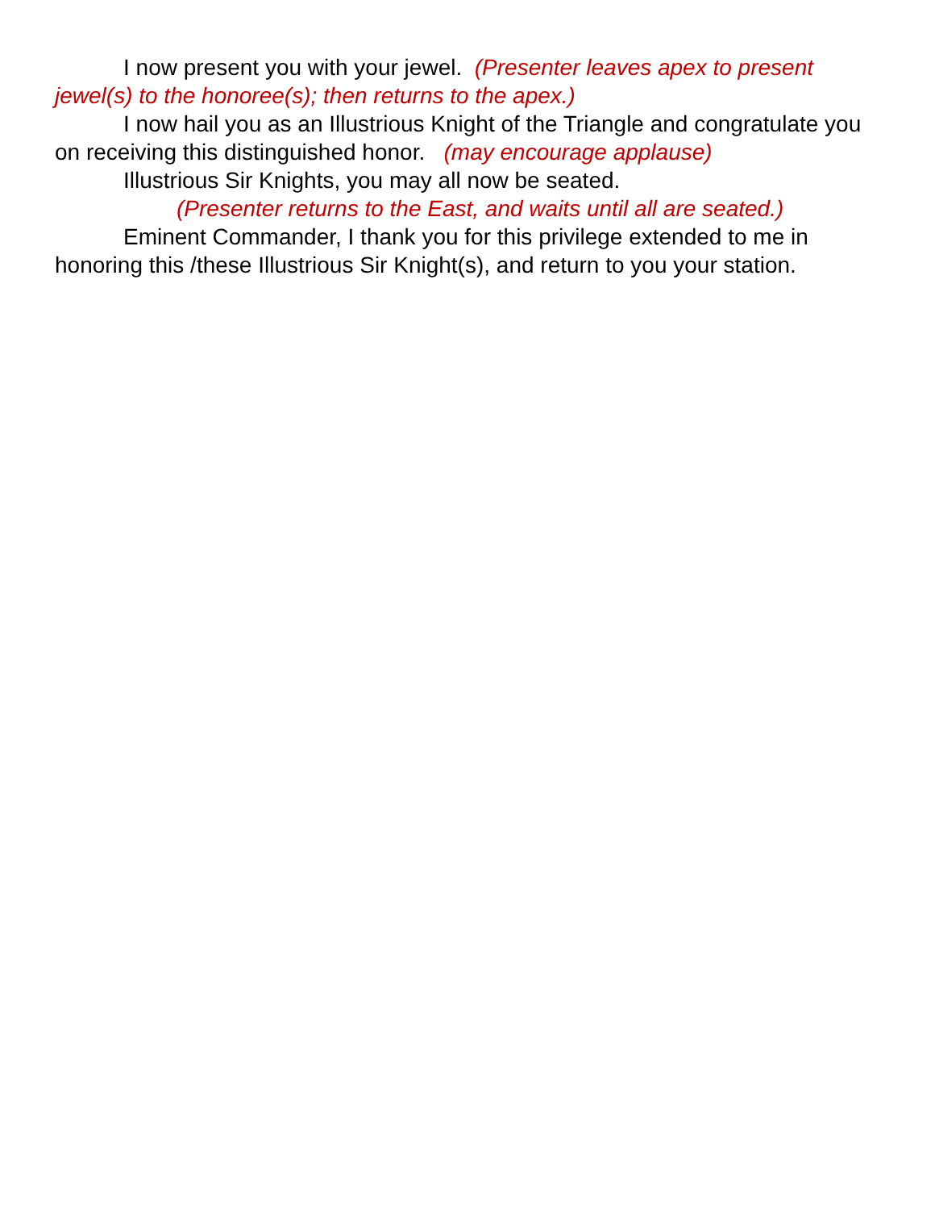I now present you with your jewel. (Presenter leaves apex to present jewel(s) to the honoree(s); then returns to the apex.)
I now hail you as an Illustrious Knight of the Triangle and congratulate you on receiving this distinguished honor. (may encourage applause)
Illustrious Sir Knights, you may all now be seated.
(Presenter returns to the East, and waits until all are seated.)
Eminent Commander, I thank you for this privilege extended to me in honoring this /these Illustrious Sir Knight(s), and return to you your station.